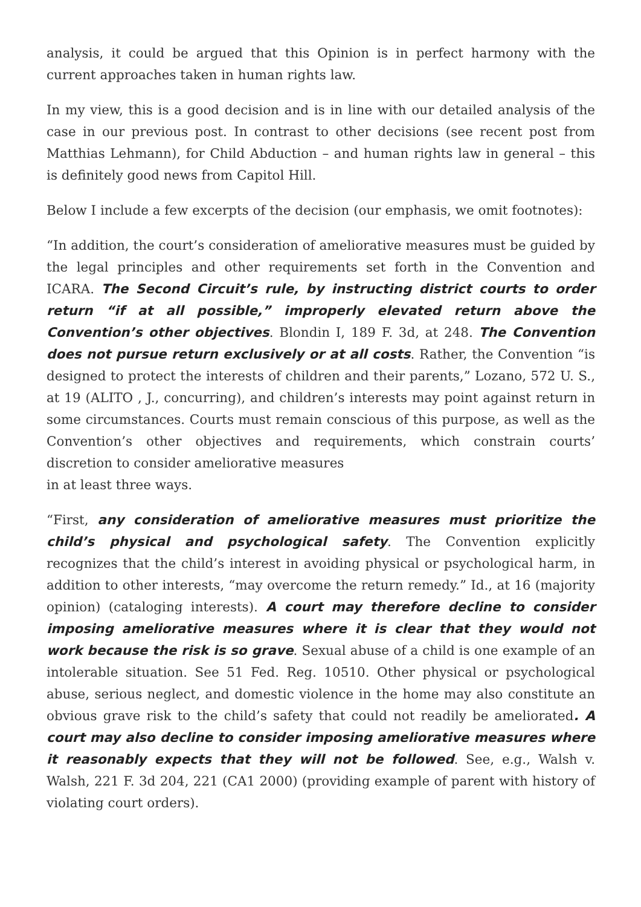analysis, it could be argued that this Opinion is in perfect harmony with the current approaches taken in human rights law.
In my view, this is a good decision and is in line with our detailed analysis of the case in our previous post. In contrast to other decisions (see recent post from Matthias Lehmann), for Child Abduction – and human rights law in general – this is definitely good news from Capitol Hill.
Below I include a few excerpts of the decision (our emphasis, we omit footnotes):
“In addition, the court’s consideration of ameliorative measures must be guided by the legal principles and other requirements set forth in the Convention and ICARA. The Second Circuit’s rule, by instructing district courts to order return “if at all possible,” improperly elevated return above the Convention’s other objectives. Blondin I, 189 F. 3d, at 248. The Convention does not pursue return exclusively or at all costs. Rather, the Convention “is designed to protect the interests of children and their parents,” Lozano, 572 U. S., at 19 (ALITO , J., concurring), and children’s interests may point against return in some circumstances. Courts must remain conscious of this purpose, as well as the Convention’s other objectives and requirements, which constrain courts’ discretion to consider ameliorative measures
in at least three ways.
“First, any consideration of ameliorative measures must prioritize the child’s physical and psychological safety. The Convention explicitly recognizes that the child’s interest in avoiding physical or psychological harm, in addition to other interests, “may overcome the return remedy.” Id., at 16 (majority opinion) (cataloging interests). A court may therefore decline to consider imposing ameliorative measures where it is clear that they would not work because the risk is so grave. Sexual abuse of a child is one example of an intolerable situation. See 51 Fed. Reg. 10510. Other physical or psychological abuse, serious neglect, and domestic violence in the home may also constitute an obvious grave risk to the child’s safety that could not readily be ameliorated. A court may also decline to consider imposing ameliorative measures where it reasonably expects that they will not be followed. See, e.g., Walsh v. Walsh, 221 F. 3d 204, 221 (CA1 2000) (providing example of parent with history of violating court orders).